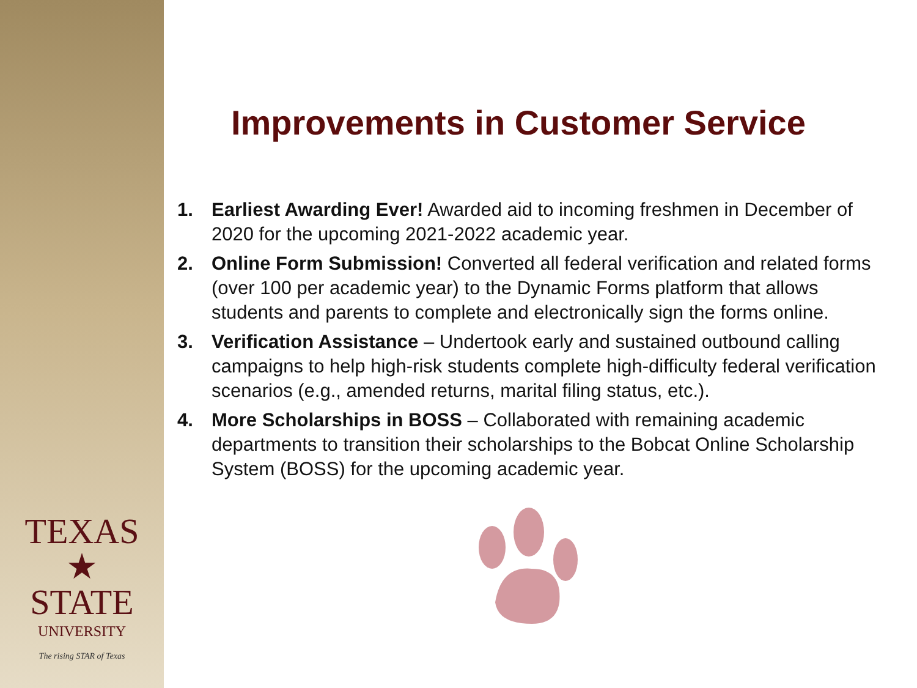TEXAS
★
STATE
UNIVERSITY
The rising STAR of Texas
Improvements in Customer Service
1. Earliest Awarding Ever! Awarded aid to incoming freshmen in December of 2020 for the upcoming 2021-2022 academic year.
2. Online Form Submission! Converted all federal verification and related forms (over 100 per academic year) to the Dynamic Forms platform that allows students and parents to complete and electronically sign the forms online.
3. Verification Assistance – Undertook early and sustained outbound calling campaigns to help high-risk students complete high-difficulty federal verification scenarios (e.g., amended returns, marital filing status, etc.).
4. More Scholarships in BOSS – Collaborated with remaining academic departments to transition their scholarships to the Bobcat Online Scholarship System (BOSS) for the upcoming academic year.